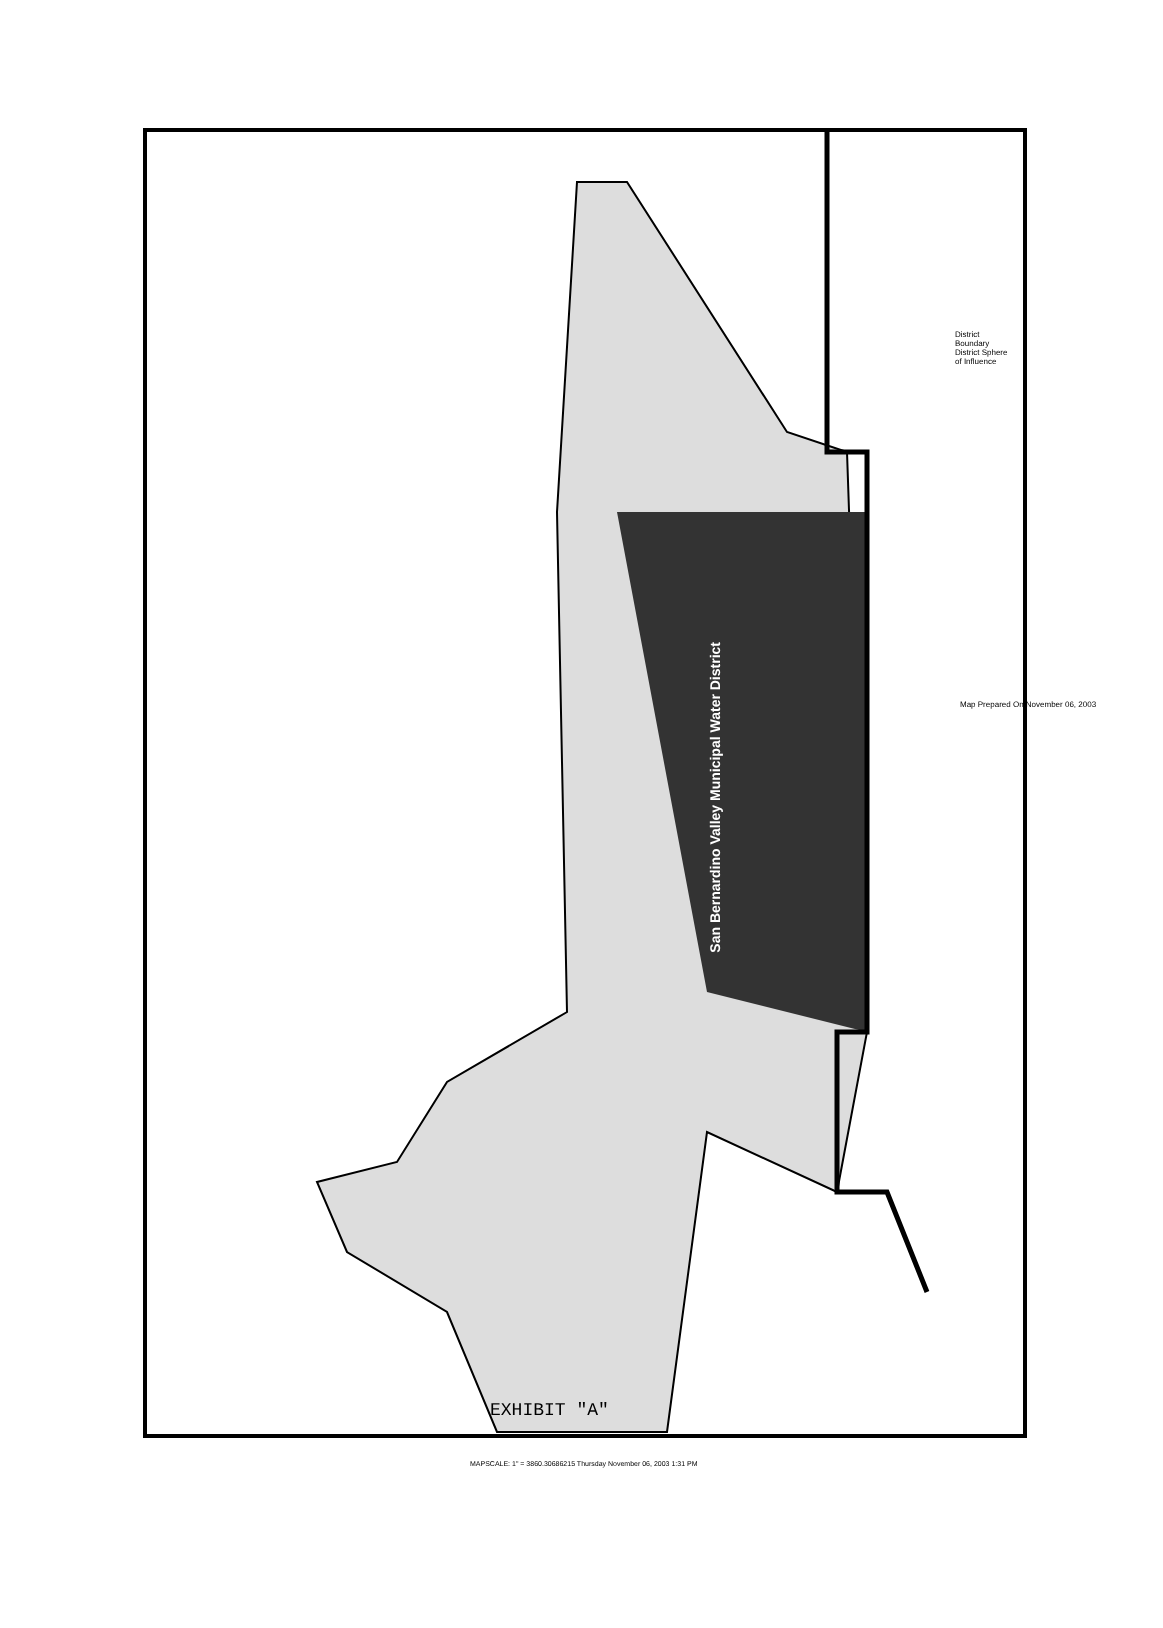San Bernardino Valley Municipal Water District
EXHIBIT "A"
District Boundary
District Sphere of Influence
Map Prepared On November 06, 2003
MAPSCALE: 1" = 3860.30686215 Thursday November 06, 2003 1:31 PM